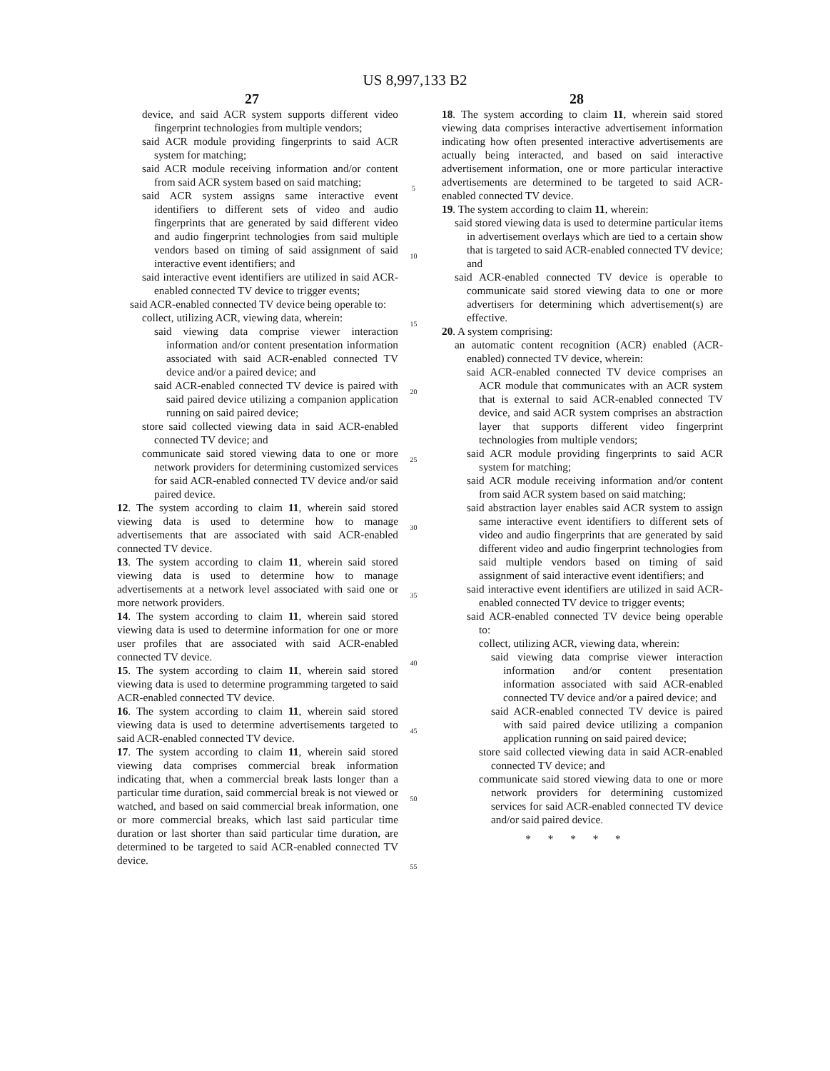US 8,997,133 B2
27
device, and said ACR system supports different video fingerprint technologies from multiple vendors;
said ACR module providing fingerprints to said ACR system for matching;
said ACR module receiving information and/or content from said ACR system based on said matching;
said ACR system assigns same interactive event identifiers to different sets of video and audio fingerprints that are generated by said different video and audio fingerprint technologies from said multiple vendors based on timing of said assignment of said interactive event identifiers; and
said interactive event identifiers are utilized in said ACR-enabled connected TV device to trigger events;
said ACR-enabled connected TV device being operable to:
collect, utilizing ACR, viewing data, wherein:
said viewing data comprise viewer interaction information and/or content presentation information associated with said ACR-enabled connected TV device and/or a paired device; and
said ACR-enabled connected TV device is paired with said paired device utilizing a companion application running on said paired device;
store said collected viewing data in said ACR-enabled connected TV device; and
communicate said stored viewing data to one or more network providers for determining customized services for said ACR-enabled connected TV device and/or said paired device.
12. The system according to claim 11, wherein said stored viewing data is used to determine how to manage advertisements that are associated with said ACR-enabled connected TV device.
13. The system according to claim 11, wherein said stored viewing data is used to determine how to manage advertisements at a network level associated with said one or more network providers.
14. The system according to claim 11, wherein said stored viewing data is used to determine information for one or more user profiles that are associated with said ACR-enabled connected TV device.
15. The system according to claim 11, wherein said stored viewing data is used to determine programming targeted to said ACR-enabled connected TV device.
16. The system according to claim 11, wherein said stored viewing data is used to determine advertisements targeted to said ACR-enabled connected TV device.
17. The system according to claim 11, wherein said stored viewing data comprises commercial break information indicating that, when a commercial break lasts longer than a particular time duration, said commercial break is not viewed or watched, and based on said commercial break information, one or more commercial breaks, which last said particular time duration or last shorter than said particular time duration, are determined to be targeted to said ACR-enabled connected TV device.
5
10
15
20
25
30
35
40
45
50
55
28
18. The system according to claim 11, wherein said stored viewing data comprises interactive advertisement information indicating how often presented interactive advertisements are actually being interacted, and based on said interactive advertisement information, one or more particular interactive advertisements are determined to be targeted to said ACR-enabled connected TV device.
19. The system according to claim 11, wherein:
said stored viewing data is used to determine particular items in advertisement overlays which are tied to a certain show that is targeted to said ACR-enabled connected TV device; and
said ACR-enabled connected TV device is operable to communicate said stored viewing data to one or more advertisers for determining which advertisement(s) are effective.
20. A system comprising:
an automatic content recognition (ACR) enabled (ACR-enabled) connected TV device, wherein:
said ACR-enabled connected TV device comprises an ACR module that communicates with an ACR system that is external to said ACR-enabled connected TV device, and said ACR system comprises an abstraction layer that supports different video fingerprint technologies from multiple vendors;
said ACR module providing fingerprints to said ACR system for matching;
said ACR module receiving information and/or content from said ACR system based on said matching;
said abstraction layer enables said ACR system to assign same interactive event identifiers to different sets of video and audio fingerprints that are generated by said different video and audio fingerprint technologies from said multiple vendors based on timing of said assignment of said interactive event identifiers; and
said interactive event identifiers are utilized in said ACR-enabled connected TV device to trigger events;
said ACR-enabled connected TV device being operable to:
collect, utilizing ACR, viewing data, wherein:
said viewing data comprise viewer interaction information and/or content presentation information associated with said ACR-enabled connected TV device and/or a paired device; and
said ACR-enabled connected TV device is paired with said paired device utilizing a companion application running on said paired device;
store said collected viewing data in said ACR-enabled connected TV device; and
communicate said stored viewing data to one or more network providers for determining customized services for said ACR-enabled connected TV device and/or said paired device.
* * * * *